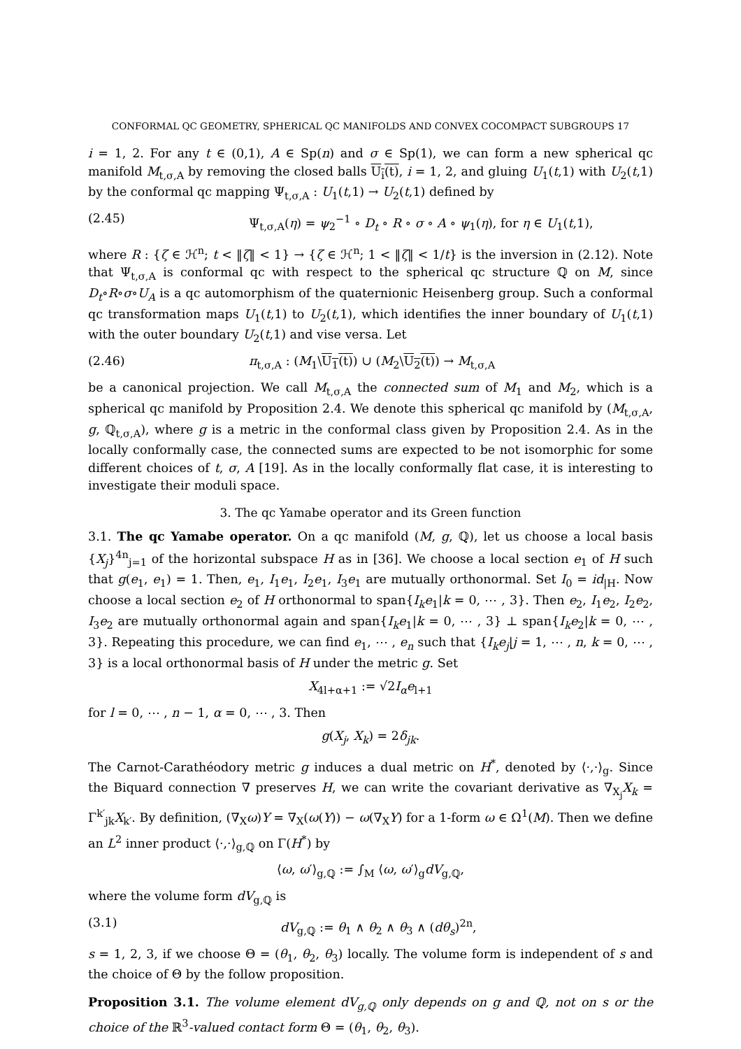CONFORMAL QC GEOMETRY, SPHERICAL QC MANIFOLDS AND CONVEX COCOMPACT SUBGROUPS 17
i = 1, 2. For any t ∈ (0,1), A ∈ Sp(n) and σ ∈ Sp(1), we can form a new spherical qc manifold M<sub>t,σ,A</sub> by removing the closed balls U<sub>i</sub>(t), i = 1, 2, and gluing U<sub>1</sub>(t,1) with U<sub>2</sub>(t,1) by the conformal qc mapping Ψ<sub>t,σ,A</sub> : U<sub>1</sub>(t,1) → U<sub>2</sub>(t,1) defined by
(2.45) Ψ<sub>t,σ,A</sub>(η) = ψ<sub>2</sub><sup>−1</sup> ∘ D<sub>t</sub> ∘ R ∘ σ ∘ A ∘ ψ<sub>1</sub>(η), for η ∈ U<sub>1</sub>(t,1),
where R : {ζ ∈ ℋ<sup>n</sup>; t < ‖ζ‖ < 1} → {ζ ∈ ℋ<sup>n</sup>; 1 < ‖ζ‖ < 1/t} is the inversion in (2.12). Note that Ψ<sub>t,σ,A</sub> is conformal qc with respect to the spherical qc structure ℚ on M, since D<sub>t</sub>∘R∘σ∘U<sub>A</sub> is a qc automorphism of the quaternionic Heisenberg group. Such a conformal qc transformation maps U<sub>1</sub>(t,1) to U<sub>2</sub>(t,1), which identifies the inner boundary of U<sub>1</sub>(t,1) with the outer boundary U<sub>2</sub>(t,1) and vise versa. Let
(2.46) π<sub>t,σ,A</sub> : (M<sub>1</sub>\U<sub>1</sub>(t)) ∪ (M<sub>2</sub>\U<sub>2</sub>(t)) → M<sub>t,σ,A</sub>
be a canonical projection. We call M<sub>t,σ,A</sub> the connected sum of M<sub>1</sub> and M<sub>2</sub>, which is a spherical qc manifold by Proposition 2.4. We denote this spherical qc manifold by (M<sub>t,σ,A</sub>, g, ℚ<sub>t,σ,A</sub>), where g is a metric in the conformal class given by Proposition 2.4. As in the locally conformally case, the connected sums are expected to be not isomorphic for some different choices of t, σ, A [19]. As in the locally conformally flat case, it is interesting to investigate their moduli space.
3. The qc Yamabe operator and its Green function
3.1. The qc Yamabe operator. On a qc manifold (M, g, ℚ), let us choose a local basis {X<sub>j</sub>}<sup>4n</sup><sub>j=1</sub> of the horizontal subspace H as in [36]. We choose a local section e<sub>1</sub> of H such that g(e<sub>1</sub>, e<sub>1</sub>) = 1. Then, e<sub>1</sub>, I<sub>1</sub>e<sub>1</sub>, I<sub>2</sub>e<sub>1</sub>, I<sub>3</sub>e<sub>1</sub> are mutually orthonormal. Set I<sub>0</sub> = id<sub>|H</sub>. Now choose a local section e<sub>2</sub> of H orthonormal to span{I<sub>k</sub>e<sub>1</sub>|k = 0, ⋯ , 3}. Then e<sub>2</sub>, I<sub>1</sub>e<sub>2</sub>, I<sub>2</sub>e<sub>2</sub>, I<sub>3</sub>e<sub>2</sub> are mutually orthonormal again and span{I<sub>k</sub>e<sub>1</sub>|k = 0, ⋯ , 3} ⊥ span{I<sub>k</sub>e<sub>2</sub>|k = 0, ⋯ , 3}. Repeating this procedure, we can find e<sub>1</sub>, ⋯ , e<sub>n</sub> such that {I<sub>k</sub>e<sub>j</sub>|j = 1, ⋯ , n, k = 0, ⋯ , 3} is a local orthonormal basis of H under the metric g. Set
X<sub>4l+α+1</sub> := √2I<sub>α</sub>e<sub>l+1</sub>
for l = 0, ⋯ , n − 1, α = 0, ⋯ , 3. Then
g(X<sub>j</sub>, X<sub>k</sub>) = 2δ<sub>jk</sub>.
The Carnot-Carathéodory metric g induces a dual metric on H<sup>*</sup>, denoted by ⟨·,·⟩<sub>g</sub>. Since the Biquard connection ∇ preserves H, we can write the covariant derivative as ∇<sub>X<sub>j</sub></sub>X<sub>k</sub> = Γ<sup>k′</sup><sub>jk</sub>X<sub>k′</sub>. By definition, (∇<sub>X</sub>ω)Y = ∇<sub>X</sub>(ω(Y)) − ω(∇<sub>X</sub>Y) for a 1-form ω ∈ Ω<sup>1</sup>(M). Then we define an L<sup>2</sup> inner product ⟨·,·⟩<sub>g,ℚ</sub> on Γ(H<sup>*</sup>) by
⟨ω, ω′⟩<sub>g,ℚ</sub> := ∫<sub>M</sub> ⟨ω, ω′⟩<sub>g</sub>dV<sub>g,ℚ</sub>,
where the volume form dV<sub>g,ℚ</sub> is
(3.1) dV<sub>g,ℚ</sub> := θ<sub>1</sub> ∧ θ<sub>2</sub> ∧ θ<sub>3</sub> ∧ (dθ<sub>s</sub>)<sup>2n</sup>,
s = 1, 2, 3, if we choose Θ = (θ<sub>1</sub>, θ<sub>2</sub>, θ<sub>3</sub>) locally. The volume form is independent of s and the choice of Θ by the follow proposition.
Proposition 3.1. The volume element dV<sub>g,ℚ</sub> only depends on g and ℚ, not on s or the choice of the ℝ<sup>3</sup>-valued contact form Θ = (θ<sub>1</sub>, θ<sub>2</sub>, θ<sub>3</sub>).